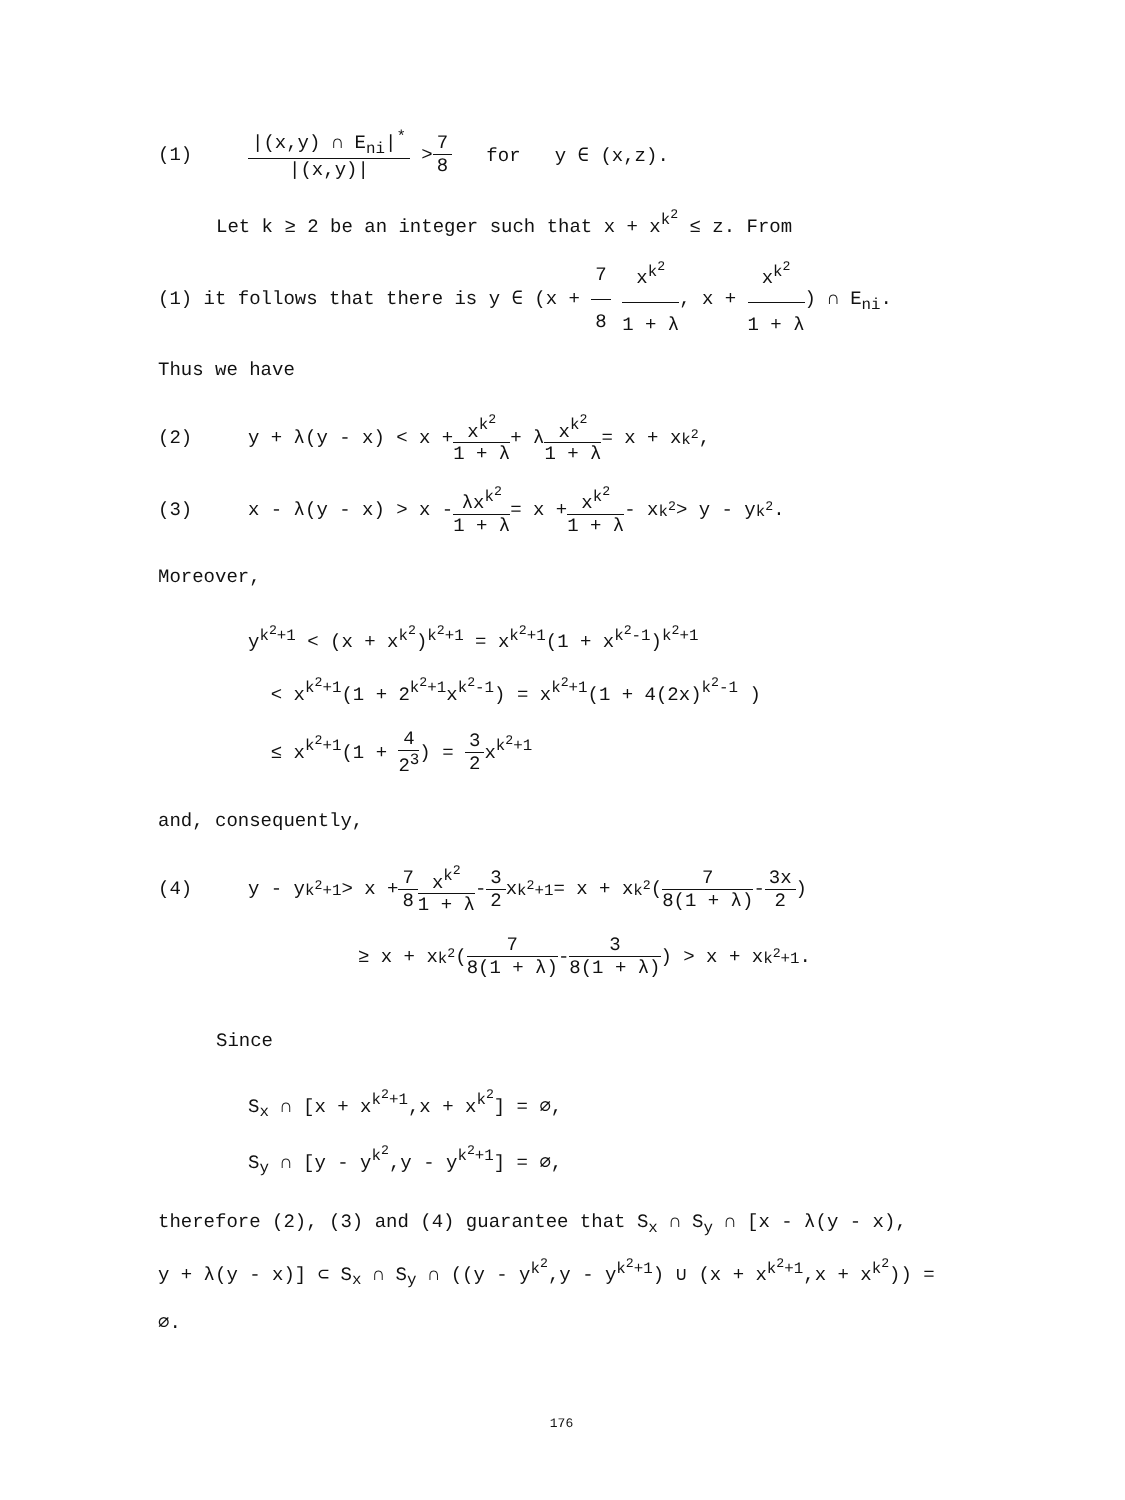(1) |(x,y) ∩ E<sub>ni</sub>|<sup>*</sup> |(x,y)| > 7 8 for y ∈ (x,z).
Let k ≥ 2 be an integer such that x + x<sup>k<sup>2</sup></sup> ≤ z. From
(1) it follows that there is y ∈ (x + 7 8 x<sup>k<sup>2</sup></sup> 1 + λ, x + x<sup>k<sup>2</sup></sup> 1 + λ) ∩ E<sub>ni</sub>.
Thus we have
(2) y + λ(y - x) < x + x<sup>k<sup>2</sup></sup> 1 + λ + λ x<sup>k<sup>2</sup></sup> 1 + λ = x + x<sup>k<sup>2</sup></sup>,
(3) x - λ(y - x) > x - λx<sup>k<sup>2</sup></sup> 1 + λ = x + x<sup>k<sup>2</sup></sup> 1 + λ - x<sup>k<sup>2</sup></sup> > y - y<sup>k<sup>2</sup></sup>.
Moreover,
y<sup>k<sup>2</sup>+1</sup> < (x + x<sup>k<sup>2</sup></sup>)<sup>k<sup>2</sup>+1</sup> = x<sup>k<sup>2</sup>+1</sup>(1 + x<sup>k<sup>2</sup>-1</sup>)<sup>k<sup>2</sup>+1</sup>
< x<sup>k<sup>2</sup>+1</sup>(1 + 2<sup>k<sup>2</sup>+1</sup>x<sup>k<sup>2</sup>-1</sup>) = x<sup>k<sup>2</sup>+1</sup>(1 + 4(2x)<sup>k<sup>2</sup>-1</sup> )
≤ x<sup>k<sup>2</sup>+1</sup>(1 + 4 2<sup>3</sup>) = 3 2x<sup>k<sup>2</sup>+1</sup>
and, consequently,
(4) y - y<sup>k<sup>2</sup>+1</sup> > x + 7 8 x<sup>k<sup>2</sup></sup> 1 + λ - 3 2 x<sup>k<sup>2</sup>+1</sup> = x + x<sup>k<sup>2</sup></sup>(7 8(1 + λ) - 3x 2)
≥ x + x<sup>k<sup>2</sup></sup>(7 8(1 + λ) - 3 8(1 + λ)) > x + x<sup>k<sup>2</sup>+1</sup>.
Since
S<sub>x</sub> ∩ [x + x<sup>k<sup>2</sup>+1</sup>,x + x<sup>k<sup>2</sup></sup>] = ∅,
S<sub>y</sub> ∩ [y - y<sup>k<sup>2</sup></sup>,y - y<sup>k<sup>2</sup>+1</sup>] = ∅,
therefore (2), (3) and (4) guarantee that S<sub>x</sub> ∩ S<sub>y</sub> ∩ [x - λ(y - x),
y + λ(y - x)] ⊂ S<sub>x</sub> ∩ S<sub>y</sub> ∩ ((y - y<sup>k<sup>2</sup></sup>,y - y<sup>k<sup>2</sup>+1</sup>) ∪ (x + x<sup>k<sup>2</sup>+1</sup>,x + x<sup>k<sup>2</sup></sup>)) = ∅.
176